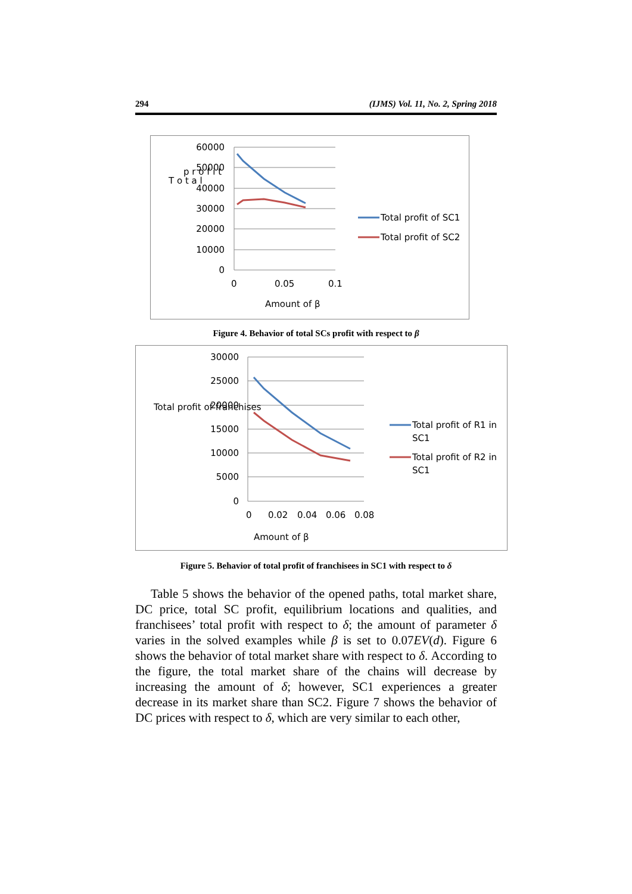294 (IJMS) Vol. 11, No. 2, Spring 2018
60000
50000
40000
30000
20000
10000
0
0
0.05
0.1
Amount of β
T o t a l
p r o f i t
Total profit of SC1
Total profit of SC2
Figure 4. Behavior of total SCs profit with respect to β
30000
25000
20000
15000
10000
5000
0
0
0.02
0.04
0.06
0.08
Amount of β
Total profit of franchises
Total profit of R1 in
SC1
Total profit of R2 in
SC1
Figure 5. Behavior of total profit of franchisees in SC1 with respect to δ
Table 5 shows the behavior of the opened paths, total market share, DC price, total SC profit, equilibrium locations and qualities, and franchisees’ total profit with respect to δ; the amount of parameter δ varies in the solved examples while β is set to 0.07EV(d). Figure 6 shows the behavior of total market share with respect to δ. According to the figure, the total market share of the chains will decrease by increasing the amount of δ; however, SC1 experiences a greater decrease in its market share than SC2. Figure 7 shows the behavior of DC prices with respect to δ, which are very similar to each other,